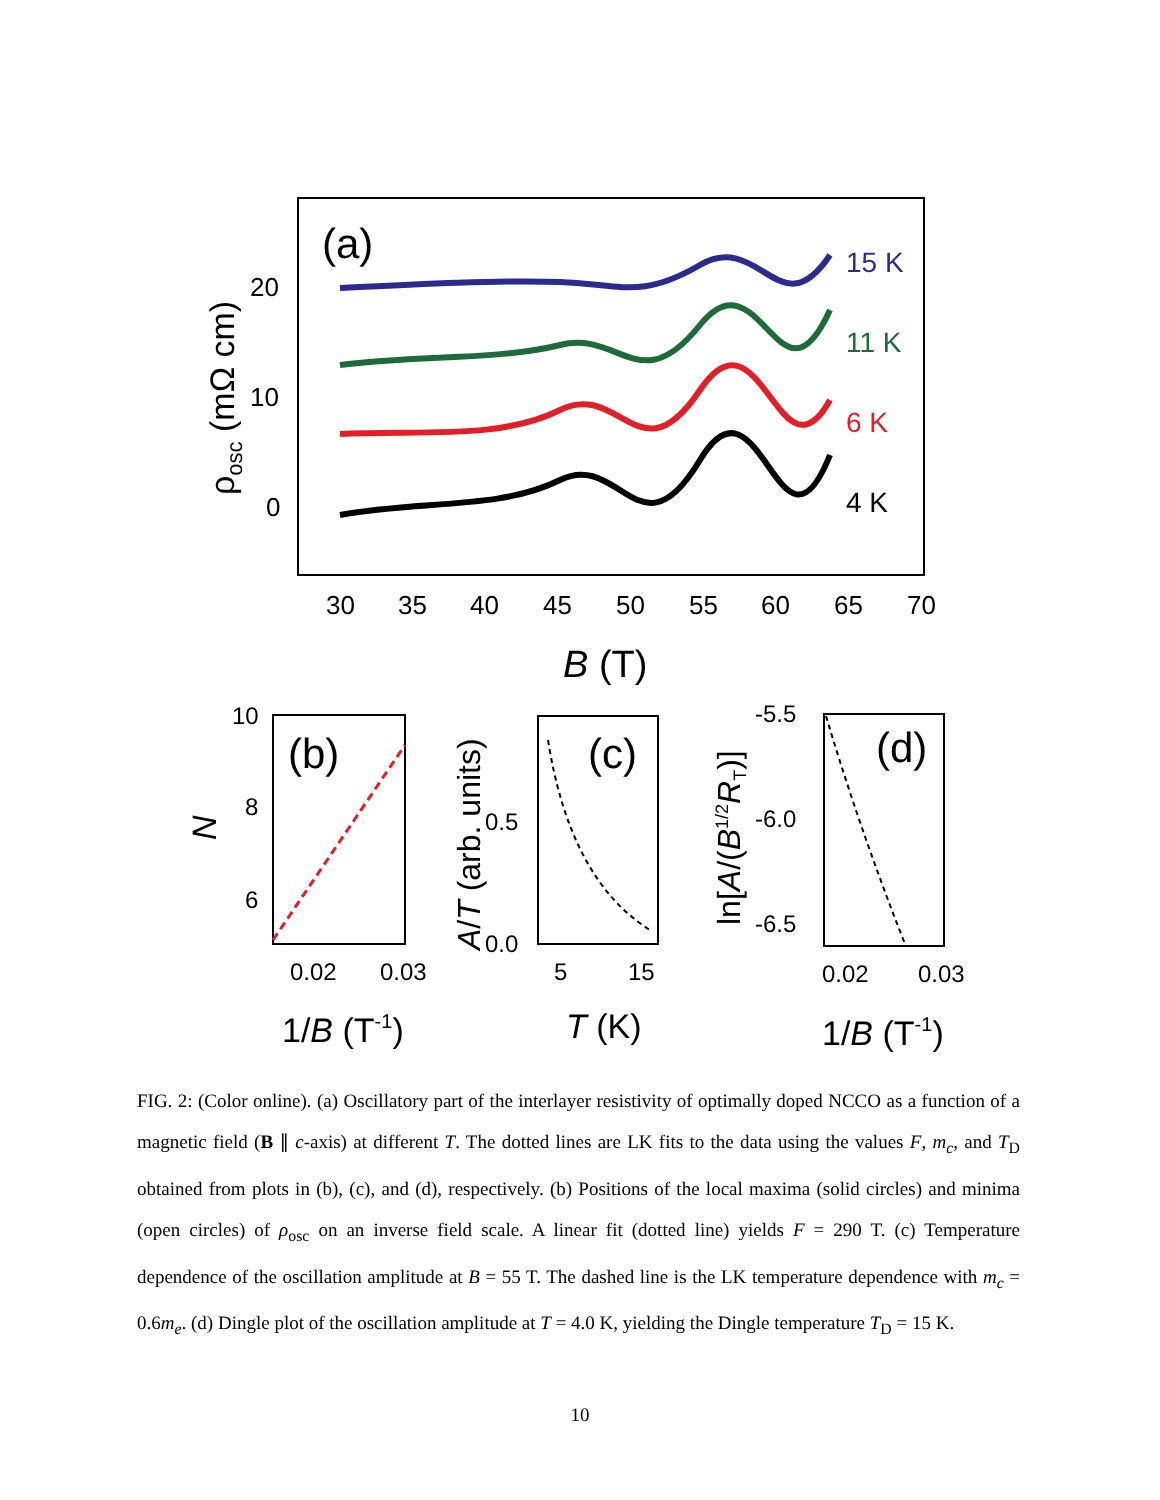(a)
15 K
11 K
6 K
4 K
20
10
0
30
35
40
45
50
55
60
65
70
B (T)
ρosc (mΩ cm)
(b)
10
8
6
0.02
0.03
N
1/B (T-1)
(c)
0.5
0.0
5
15
A/T (arb. units)
T (K)
(d)
-5.5
-6.0
-6.5
0.02
0.03
ln[A/(B1/2RT)]
1/B (T-1)
FIG. 2: (Color online). (a) Oscillatory part of the interlayer resistivity of optimally doped NCCO as a function of a magnetic field (B ∥ c-axis) at different T. The dotted lines are LK fits to the data using the values F, m<sub>c</sub>, and T<sub>D</sub> obtained from plots in (b), (c), and (d), respectively. (b) Positions of the local maxima (solid circles) and minima (open circles) of ρ<sub>osc</sub> on an inverse field scale. A linear fit (dotted line) yields F = 290 T. (c) Temperature dependence of the oscillation amplitude at B = 55 T. The dashed line is the LK temperature dependence with m<sub>c</sub> = 0.6m<sub>e</sub>. (d) Dingle plot of the oscillation amplitude at T = 4.0 K, yielding the Dingle temperature T<sub>D</sub> = 15 K.
10